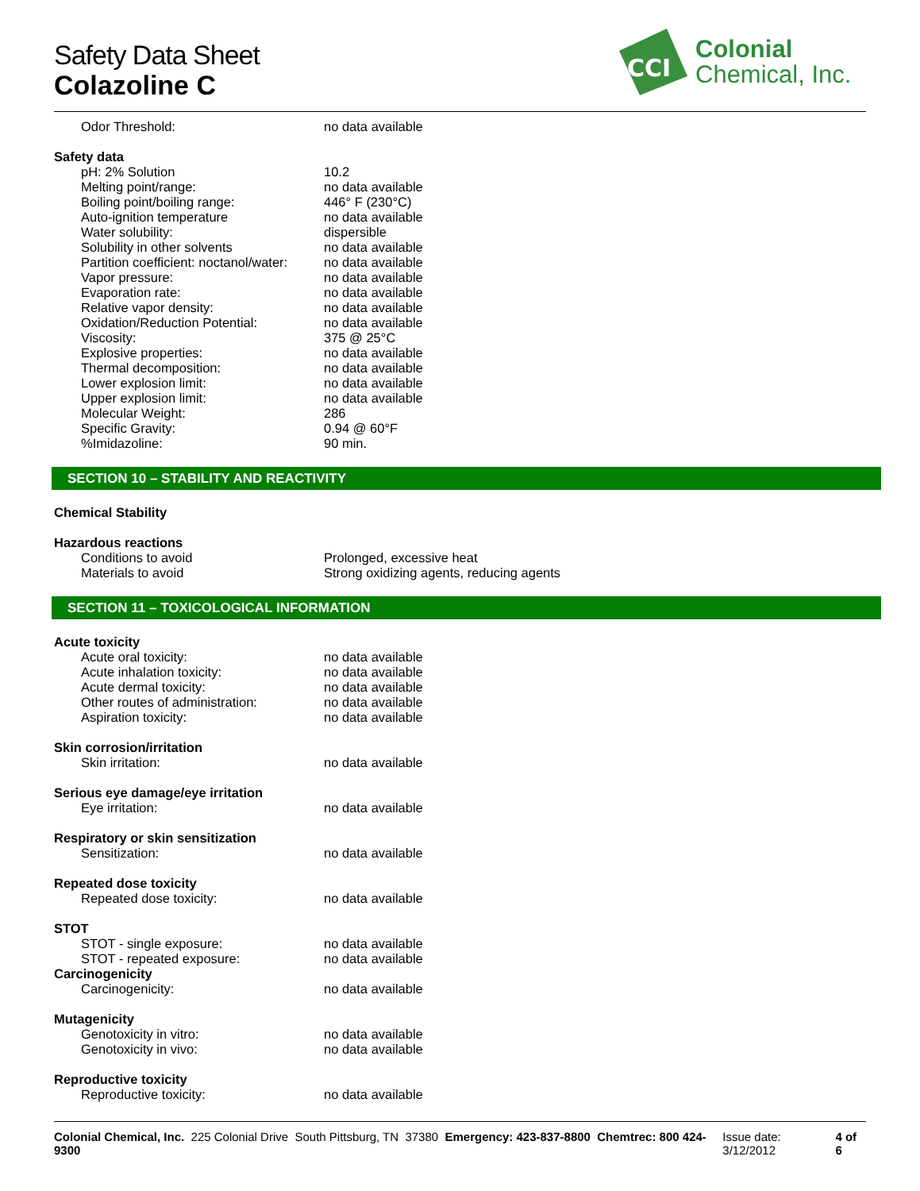Safety Data Sheet
Colazoline C
CCI
Colonial
Chemical, Inc.
Odor Threshold: no data available
Safety data
pH: 2% Solution 10.2
Melting point/range: no data available
Boiling point/boiling range: 446° F (230°C)
Auto-ignition temperature no data available
Water solubility: dispersible
Solubility in other solvents no data available
Partition coefficient: noctanol/water:
no data available
Vapor pressure: no data available
Evaporation rate: no data available
Relative vapor density: no data available
Oxidation/Reduction Potential: no data available
Viscosity: 375 @ 25°C
Explosive properties: no data available
Thermal decomposition: no data available
Lower explosion limit: no data available
Upper explosion limit: no data available
Molecular Weight: 286
Specific Gravity: 0.94 @ 60°F
%Imidazoline: 90 min.
SECTION 10 – STABILITY AND REACTIVITY
Chemical Stability
Hazardous reactions
Conditions to avoid Prolonged, excessive heat
Materials to avoid Strong oxidizing agents, reducing agents
SECTION 11 – TOXICOLOGICAL INFORMATION
Acute toxicity
Acute oral toxicity: no data available
Acute inhalation toxicity: no data available
Acute dermal toxicity: no data available
Other routes of administration:
no data available
Aspiration toxicity: no data available
Skin corrosion/irritation
Skin irritation: no data available
Serious eye damage/eye irritation
Eye irritation: no data available
Respiratory or skin sensitization
Sensitization: no data available
Repeated dose toxicity
Repeated dose toxicity: no data available
STOT
STOT - single exposure: no data available
STOT - repeated exposure: no data available
Carcinogenicity
Carcinogenicity: no data available
Mutagenicity
Genotoxicity in vitro: no data available
Genotoxicity in vivo: no data available
Reproductive toxicity
Reproductive toxicity: no data available
Colonial Chemical, Inc. 225 Colonial Drive South Pittsburg, TN 37380 Emergency: 423-837-8800 Chemtrec: 800 424-9300 Issue date: 3/12/2012 4 of 6